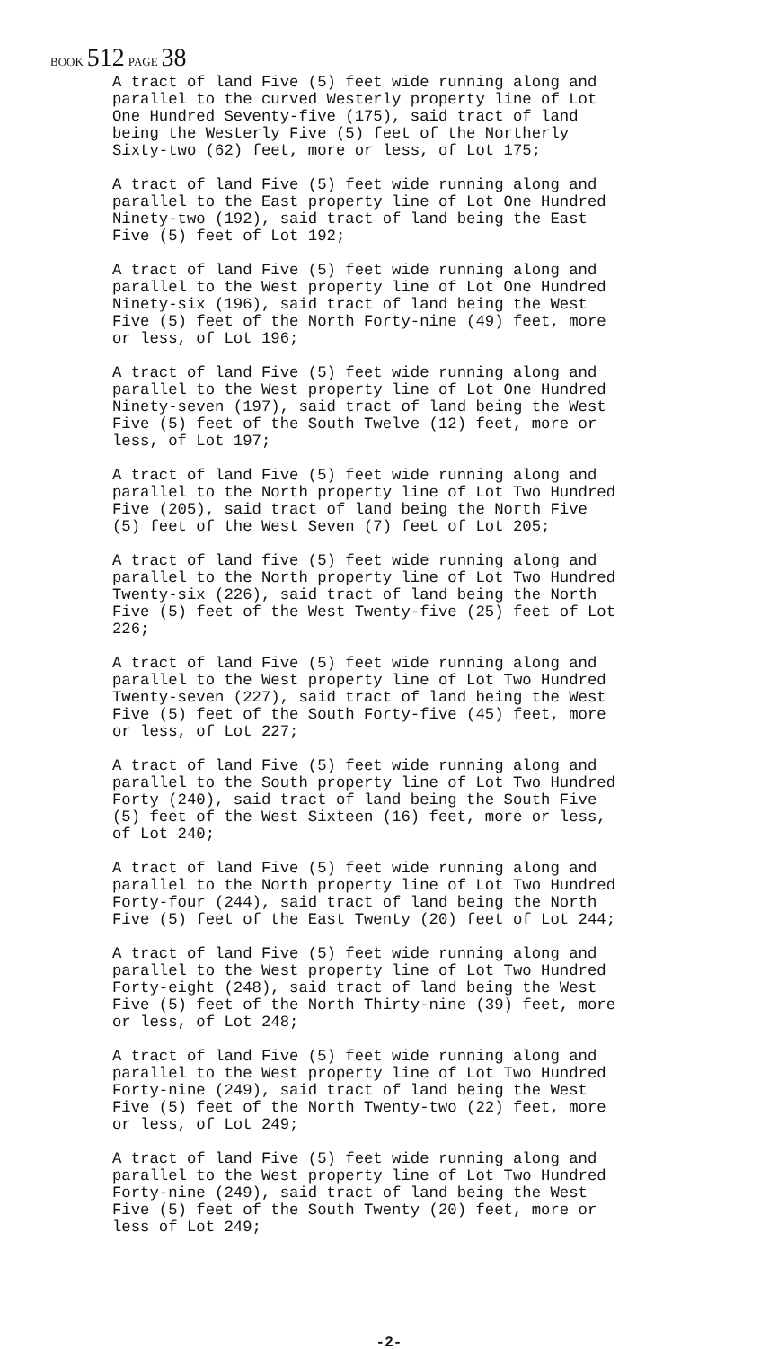BOOK 512 PAGE 38
A tract of land Five (5) feet wide running along and parallel to the curved Westerly property line of Lot One Hundred Seventy-five (175), said tract of land being the Westerly Five (5) feet of the Northerly Sixty-two (62) feet, more or less, of Lot 175;
A tract of land Five (5) feet wide running along and parallel to the East property line of Lot One Hundred Ninety-two (192), said tract of land being the East Five (5) feet of Lot 192;
A tract of land Five (5) feet wide running along and parallel to the West property line of Lot One Hundred Ninety-six (196), said tract of land being the West Five (5) feet of the North Forty-nine (49) feet, more or less, of Lot 196;
A tract of land Five (5) feet wide running along and parallel to the West property line of Lot One Hundred Ninety-seven (197), said tract of land being the West Five (5) feet of the South Twelve (12) feet, more or less, of Lot 197;
A tract of land Five (5) feet wide running along and parallel to the North property line of Lot Two Hundred Five (205), said tract of land being the North Five (5) feet of the West Seven (7) feet of Lot 205;
A tract of land five (5) feet wide running along and parallel to the North property line of Lot Two Hundred Twenty-six (226), said tract of land being the North Five (5) feet of the West Twenty-five (25) feet of Lot 226;
A tract of land Five (5) feet wide running along and parallel to the West property line of Lot Two Hundred Twenty-seven (227), said tract of land being the West Five (5) feet of the South Forty-five (45) feet, more or less, of Lot 227;
A tract of land Five (5) feet wide running along and parallel to the South property line of Lot Two Hundred Forty (240), said tract of land being the South Five (5) feet of the West Sixteen (16) feet, more or less, of Lot 240;
A tract of land Five (5) feet wide running along and parallel to the North property line of Lot Two Hundred Forty-four (244), said tract of land being the North Five (5) feet of the East Twenty (20) feet of Lot 244;
A tract of land Five (5) feet wide running along and parallel to the West property line of Lot Two Hundred Forty-eight (248), said tract of land being the West Five (5) feet of the North Thirty-nine (39) feet, more or less, of Lot 248;
A tract of land Five (5) feet wide running along and parallel to the West property line of Lot Two Hundred Forty-nine (249), said tract of land being the West Five (5) feet of the North Twenty-two (22) feet, more or less, of Lot 249;
A tract of land Five (5) feet wide running along and parallel to the West property line of Lot Two Hundred Forty-nine (249), said tract of land being the West Five (5) feet of the South Twenty (20) feet, more or less of Lot 249;
-2-